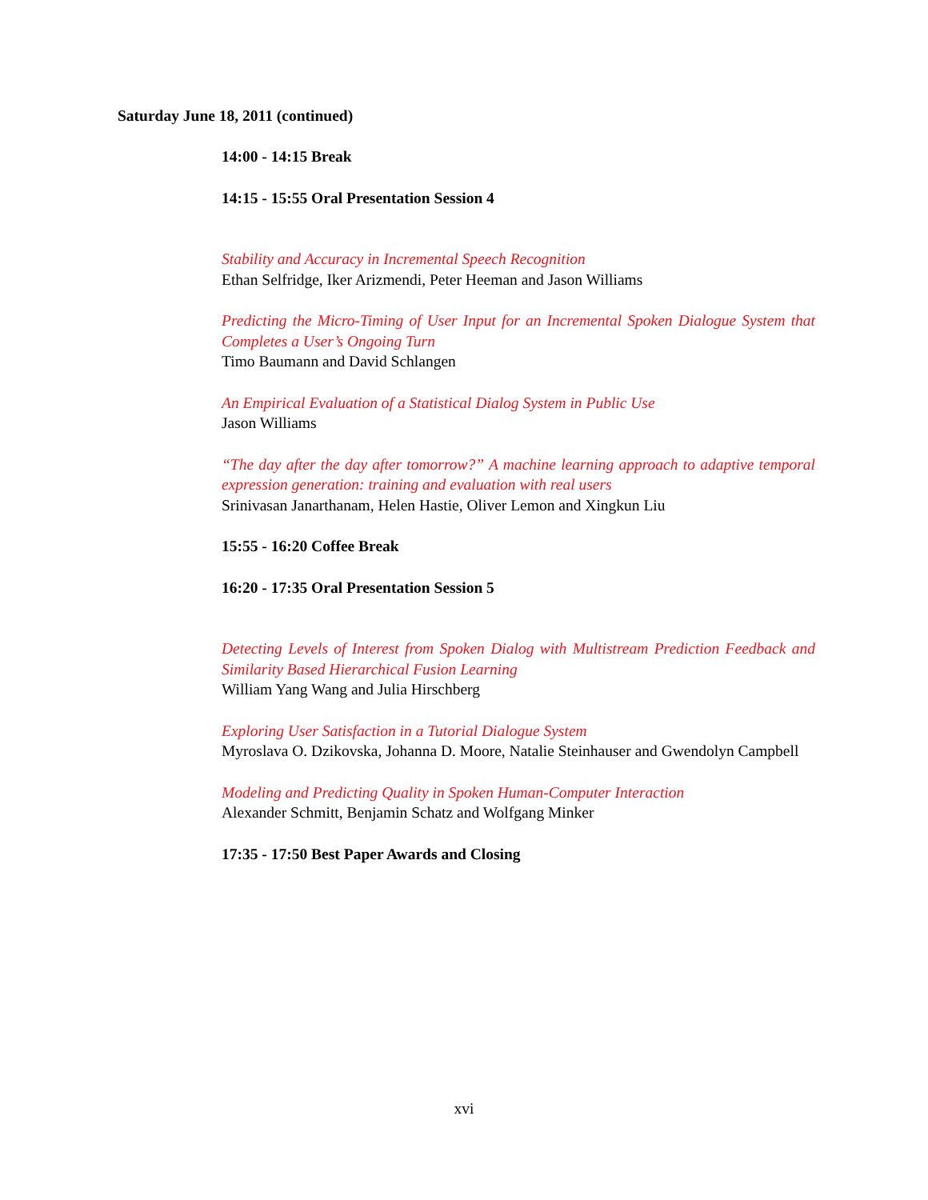Saturday June 18, 2011 (continued)
14:00 - 14:15 Break
14:15 - 15:55 Oral Presentation Session 4
Stability and Accuracy in Incremental Speech Recognition
Ethan Selfridge, Iker Arizmendi, Peter Heeman and Jason Williams
Predicting the Micro-Timing of User Input for an Incremental Spoken Dialogue System that Completes a User’s Ongoing Turn
Timo Baumann and David Schlangen
An Empirical Evaluation of a Statistical Dialog System in Public Use
Jason Williams
“The day after the day after tomorrow?” A machine learning approach to adaptive temporal expression generation: training and evaluation with real users
Srinivasan Janarthanam, Helen Hastie, Oliver Lemon and Xingkun Liu
15:55 - 16:20 Coffee Break
16:20 - 17:35 Oral Presentation Session 5
Detecting Levels of Interest from Spoken Dialog with Multistream Prediction Feedback and Similarity Based Hierarchical Fusion Learning
William Yang Wang and Julia Hirschberg
Exploring User Satisfaction in a Tutorial Dialogue System
Myroslava O. Dzikovska, Johanna D. Moore, Natalie Steinhauser and Gwendolyn Campbell
Modeling and Predicting Quality in Spoken Human-Computer Interaction
Alexander Schmitt, Benjamin Schatz and Wolfgang Minker
17:35 - 17:50 Best Paper Awards and Closing
xvi